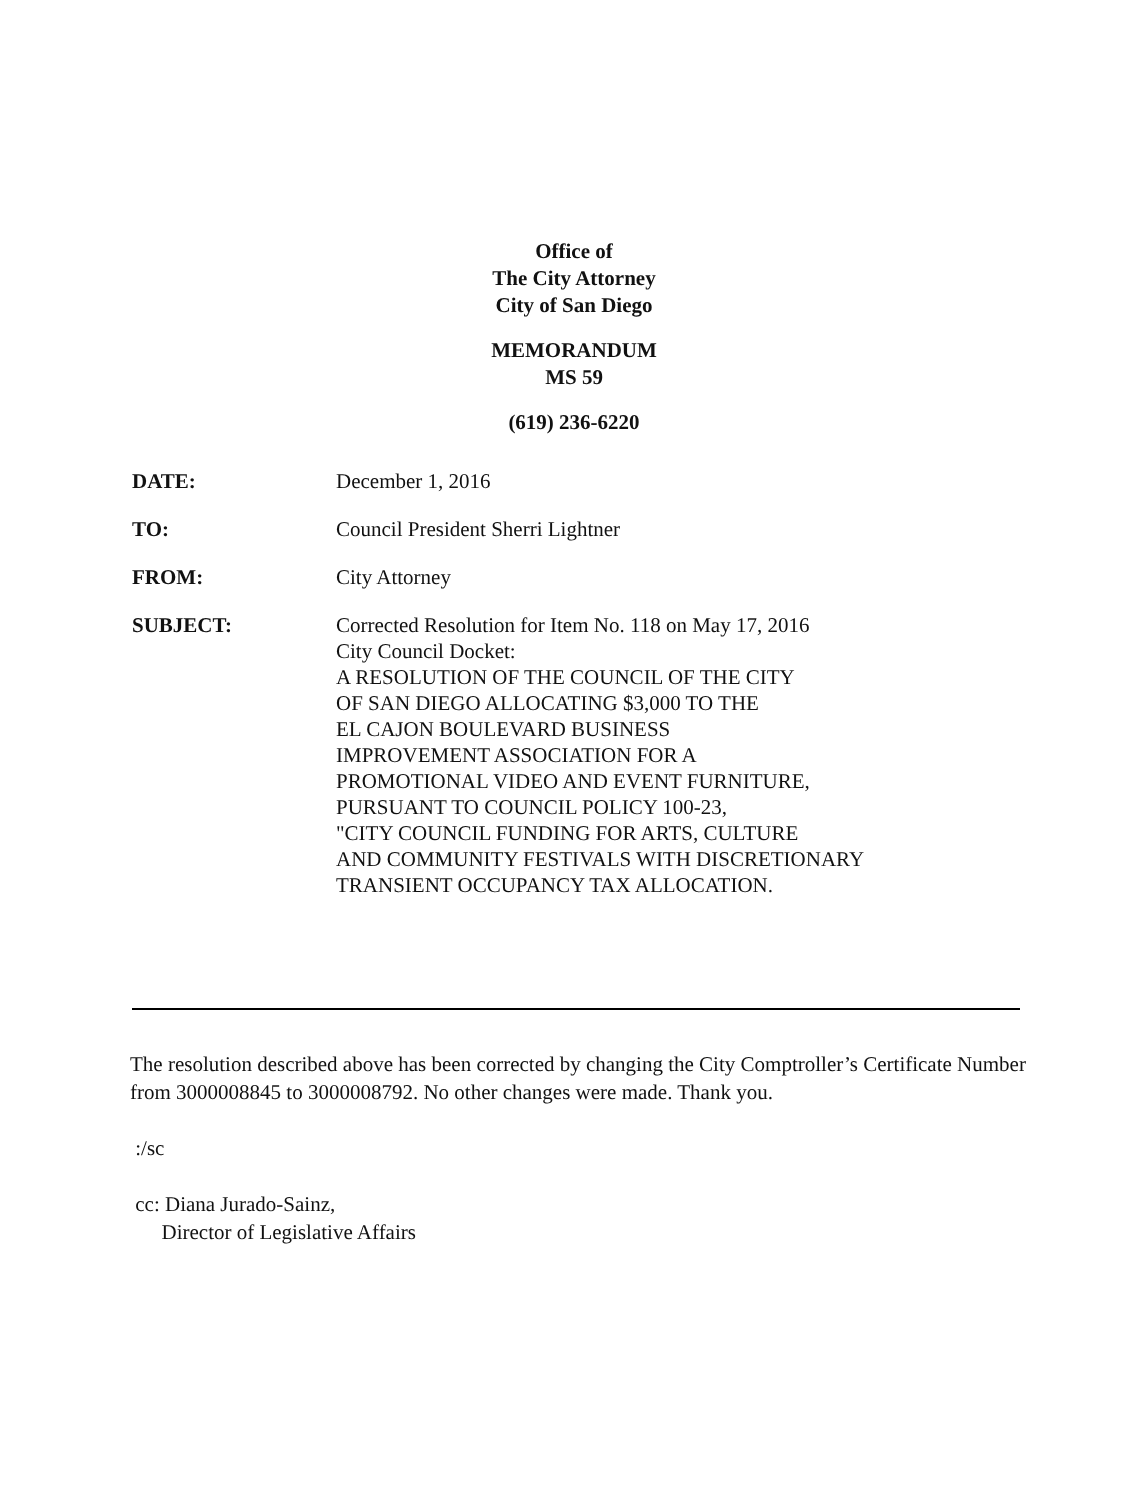Office of
The City Attorney
City of San Diego
MEMORANDUM
MS 59
(619) 236-6220
| DATE: | December 1, 2016 |
| TO: | Council President Sherri Lightner |
| FROM: | City Attorney |
| SUBJECT: | Corrected Resolution for Item No. 118 on May 17, 2016 City Council Docket: A RESOLUTION OF THE COUNCIL OF THE CITY OF SAN DIEGO ALLOCATING $3,000 TO THE EL CAJON BOULEVARD BUSINESS IMPROVEMENT ASSOCIATION FOR A PROMOTIONAL VIDEO AND EVENT FURNITURE, PURSUANT TO COUNCIL POLICY 100-23, "CITY COUNCIL FUNDING FOR ARTS, CULTURE AND COMMUNITY FESTIVALS WITH DISCRETIONARY TRANSIENT OCCUPANCY TAX ALLOCATION. |
The resolution described above has been corrected by changing the City Comptroller’s Certificate Number from 3000008845 to 3000008792. No other changes were made. Thank you.
:/sc
cc: Diana Jurado-Sainz,
Director of Legislative Affairs